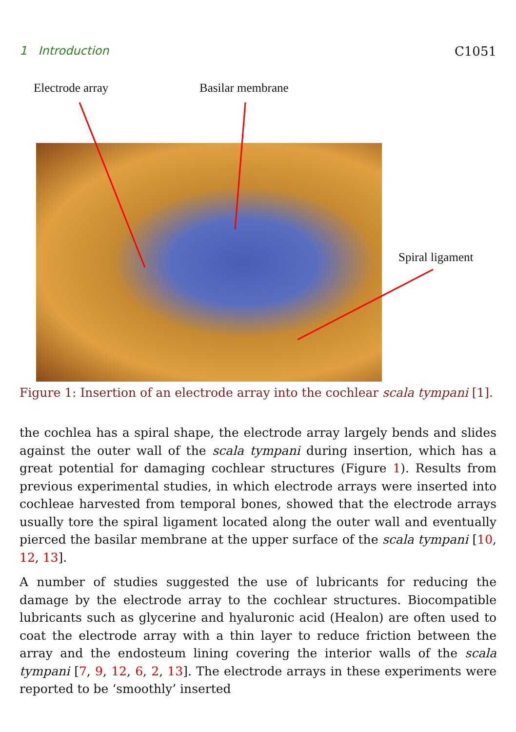1 Introduction C1051
Electrode array Basilar membrane
Spiral ligament
Figure 1: Insertion of an electrode array into the cochlear scala tympani [1].
the cochlea has a spiral shape, the electrode array largely bends and slides against the outer wall of the scala tympani during insertion, which has a great potential for damaging cochlear structures (Figure 1). Results from previous experimental studies, in which electrode arrays were inserted into cochleae harvested from temporal bones, showed that the electrode arrays usually tore the spiral ligament located along the outer wall and eventually pierced the basilar membrane at the upper surface of the scala tympani [10, 12, 13].
A number of studies suggested the use of lubricants for reducing the damage by the electrode array to the cochlear structures. Biocompatible lubricants such as glycerine and hyaluronic acid (Healon) are often used to coat the electrode array with a thin layer to reduce friction between the array and the endosteum lining covering the interior walls of the scala tympani [7, 9, 12, 6, 2, 13]. The electrode arrays in these experiments were reported to be ‘smoothly’ inserted